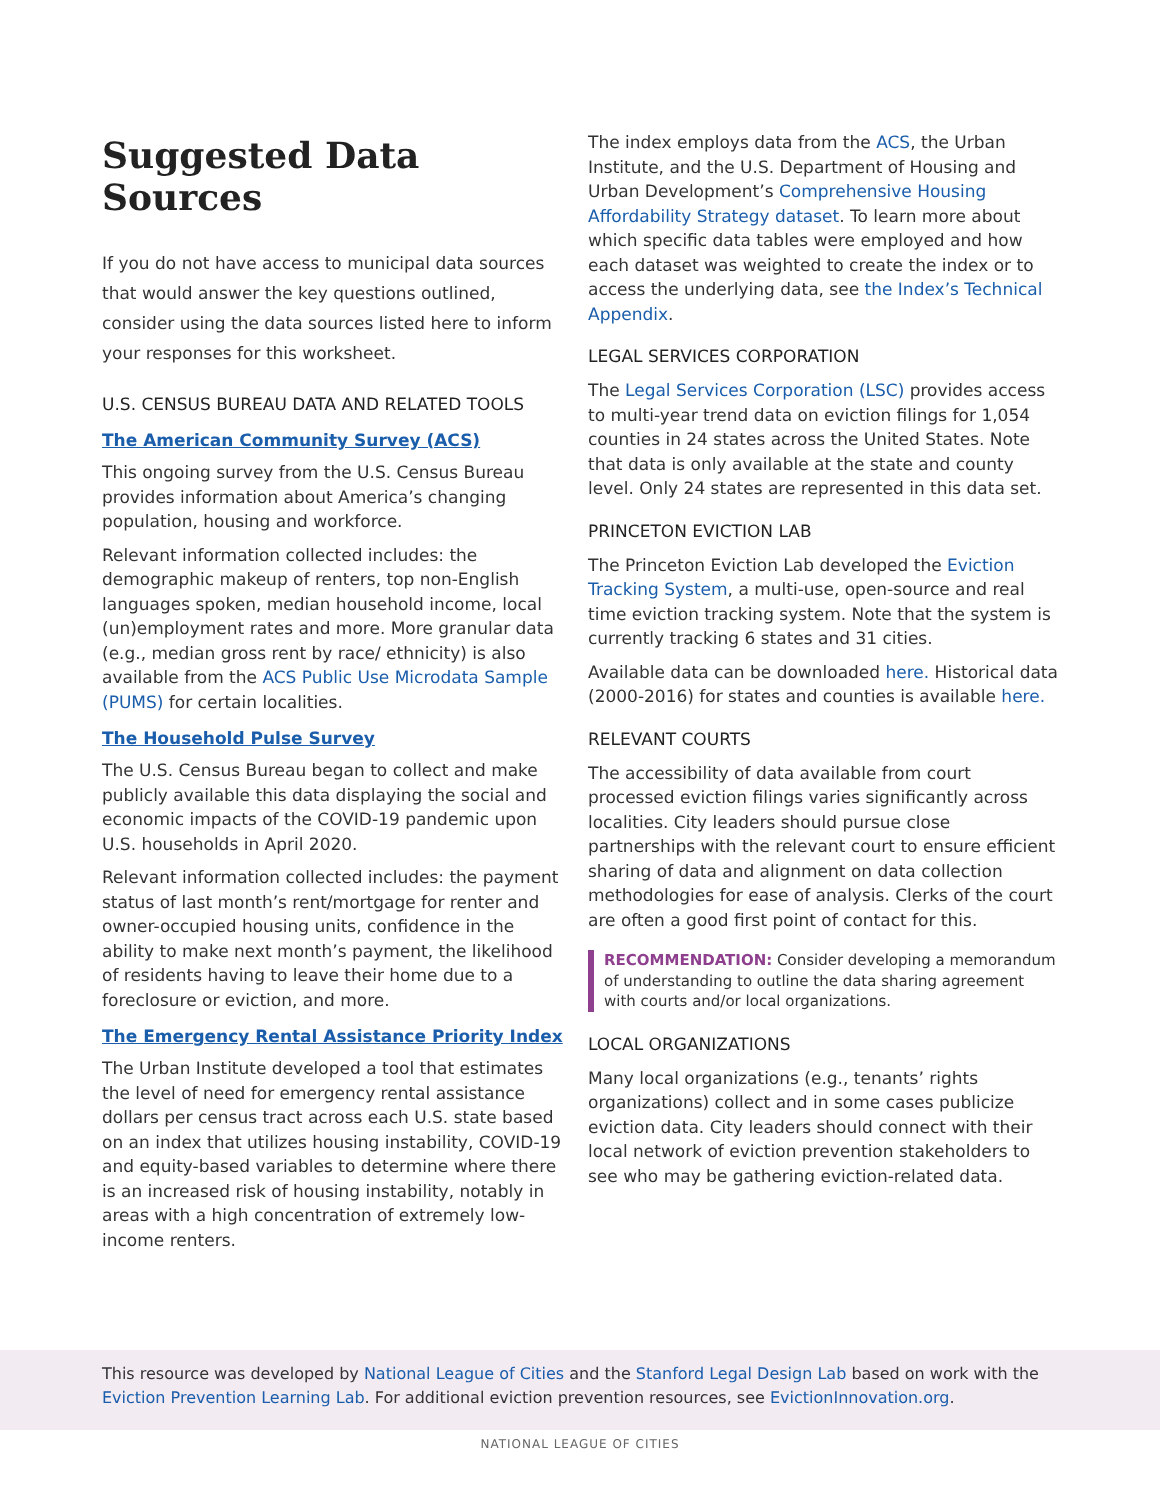Suggested Data Sources
If you do not have access to municipal data sources that would answer the key questions outlined, consider using the data sources listed here to inform your responses for this worksheet.
U.S. CENSUS BUREAU DATA AND RELATED TOOLS
The American Community Survey (ACS)
This ongoing survey from the U.S. Census Bureau provides information about America’s changing population, housing and workforce.
Relevant information collected includes: the demographic makeup of renters, top non-English languages spoken, median household income, local (un)employment rates and more. More granular data (e.g., median gross rent by race/ ethnicity) is also available from the ACS Public Use Microdata Sample (PUMS) for certain localities.
The Household Pulse Survey
The U.S. Census Bureau began to collect and make publicly available this data displaying the social and economic impacts of the COVID-19 pandemic upon U.S. households in April 2020.
Relevant information collected includes: the payment status of last month’s rent/mortgage for renter and owner-occupied housing units, confidence in the ability to make next month’s payment, the likelihood of residents having to leave their home due to a foreclosure or eviction, and more.
The Emergency Rental Assistance Priority Index
The Urban Institute developed a tool that estimates the level of need for emergency rental assistance dollars per census tract across each U.S. state based on an index that utilizes housing instability, COVID-19 and equity-based variables to determine where there is an increased risk of housing instability, notably in areas with a high concentration of extremely low-income renters.
The index employs data from the ACS, the Urban Institute, and the U.S. Department of Housing and Urban Development’s Comprehensive Housing Affordability Strategy dataset. To learn more about which specific data tables were employed and how each dataset was weighted to create the index or to access the underlying data, see the Index’s Technical Appendix.
LEGAL SERVICES CORPORATION
The Legal Services Corporation (LSC) provides access to multi-year trend data on eviction filings for 1,054 counties in 24 states across the United States. Note that data is only available at the state and county level. Only 24 states are represented in this data set.
PRINCETON EVICTION LAB
The Princeton Eviction Lab developed the Eviction Tracking System, a multi-use, open-source and real time eviction tracking system. Note that the system is currently tracking 6 states and 31 cities.
Available data can be downloaded here. Historical data (2000-2016) for states and counties is available here.
RELEVANT COURTS
The accessibility of data available from court processed eviction filings varies significantly across localities. City leaders should pursue close partnerships with the relevant court to ensure efficient sharing of data and alignment on data collection methodologies for ease of analysis. Clerks of the court are often a good first point of contact for this.
RECOMMENDATION: Consider developing a memorandum of understanding to outline the data sharing agreement with courts and/or local organizations.
LOCAL ORGANIZATIONS
Many local organizations (e.g., tenants’ rights organizations) collect and in some cases publicize eviction data. City leaders should connect with their local network of eviction prevention stakeholders to see who may be gathering eviction-related data.
This resource was developed by National League of Cities and the Stanford Legal Design Lab based on work with the Eviction Prevention Learning Lab. For additional eviction prevention resources, see EvictionInnovation.org.
NATIONAL LEAGUE OF CITIES